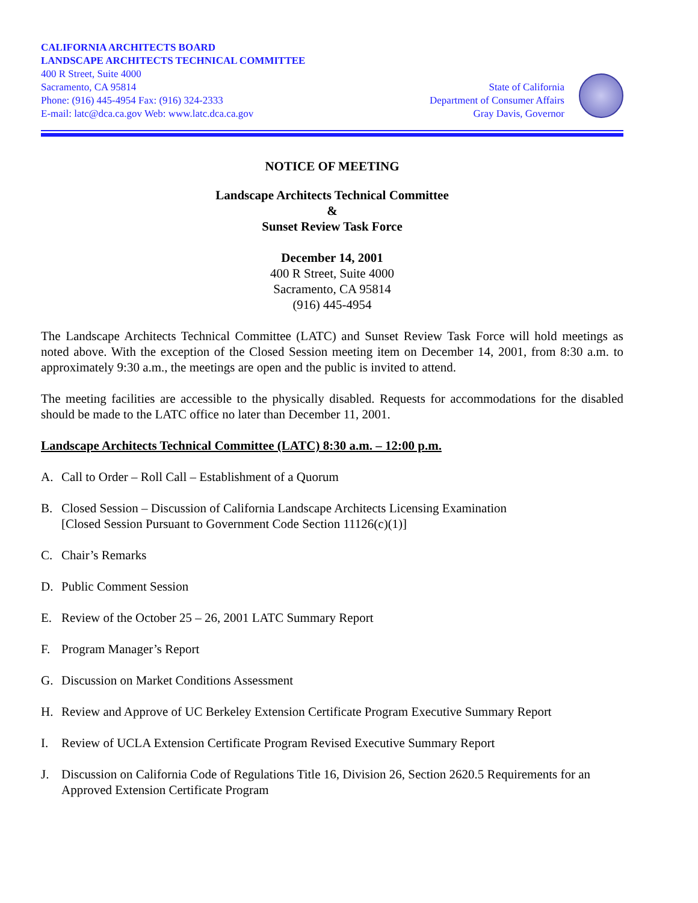CALIFORNIA ARCHITECTS BOARD
LANDSCAPE ARCHITECTS TECHNICAL COMMITTEE
400 R Street, Suite 4000
Sacramento, CA 95814
Phone: (916) 445-4954 Fax: (916) 324-2333
E-mail: latc@dca.ca.gov Web: www.latc.dca.ca.gov
State of California
Department of Consumer Affairs
Gray Davis, Governor
NOTICE OF MEETING
Landscape Architects Technical Committee
&
Sunset Review Task Force
December 14, 2001
400 R Street, Suite 4000
Sacramento, CA 95814
(916) 445-4954
The Landscape Architects Technical Committee (LATC) and Sunset Review Task Force will hold meetings as noted above. With the exception of the Closed Session meeting item on December 14, 2001, from 8:30 a.m. to approximately 9:30 a.m., the meetings are open and the public is invited to attend.
The meeting facilities are accessible to the physically disabled. Requests for accommodations for the disabled should be made to the LATC office no later than December 11, 2001.
Landscape Architects Technical Committee (LATC) 8:30 a.m. – 12:00 p.m.
A. Call to Order – Roll Call – Establishment of a Quorum
B. Closed Session – Discussion of California Landscape Architects Licensing Examination
[Closed Session Pursuant to Government Code Section 11126(c)(1)]
C. Chair’s Remarks
D. Public Comment Session
E. Review of the October 25 – 26, 2001 LATC Summary Report
F. Program Manager’s Report
G. Discussion on Market Conditions Assessment
H. Review and Approve of UC Berkeley Extension Certificate Program Executive Summary Report
I. Review of UCLA Extension Certificate Program Revised Executive Summary Report
J. Discussion on California Code of Regulations Title 16, Division 26, Section 2620.5 Requirements for an Approved Extension Certificate Program